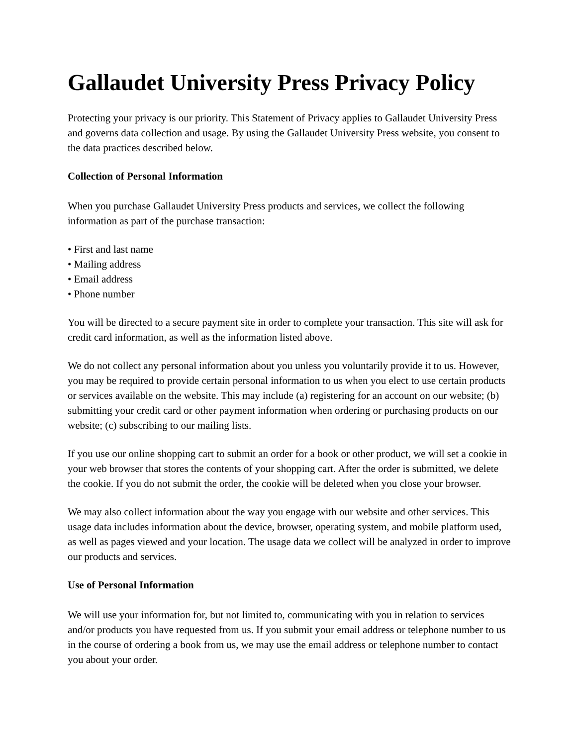Gallaudet University Press Privacy Policy
Protecting your privacy is our priority. This Statement of Privacy applies to Gallaudet University Press and governs data collection and usage. By using the Gallaudet University Press website, you consent to the data practices described below.
Collection of Personal Information
When you purchase Gallaudet University Press products and services, we collect the following information as part of the purchase transaction:
• First and last name
• Mailing address
• Email address
• Phone number
You will be directed to a secure payment site in order to complete your transaction. This site will ask for credit card information, as well as the information listed above.
We do not collect any personal information about you unless you voluntarily provide it to us. However, you may be required to provide certain personal information to us when you elect to use certain products or services available on the website. This may include (a) registering for an account on our website; (b) submitting your credit card or other payment information when ordering or purchasing products on our website; (c) subscribing to our mailing lists.
If you use our online shopping cart to submit an order for a book or other product, we will set a cookie in your web browser that stores the contents of your shopping cart. After the order is submitted, we delete the cookie. If you do not submit the order, the cookie will be deleted when you close your browser.
We may also collect information about the way you engage with our website and other services. This usage data includes information about the device, browser, operating system, and mobile platform used, as well as pages viewed and your location. The usage data we collect will be analyzed in order to improve our products and services.
Use of Personal Information
We will use your information for, but not limited to, communicating with you in relation to services and/or products you have requested from us. If you submit your email address or telephone number to us in the course of ordering a book from us, we may use the email address or telephone number to contact you about your order.